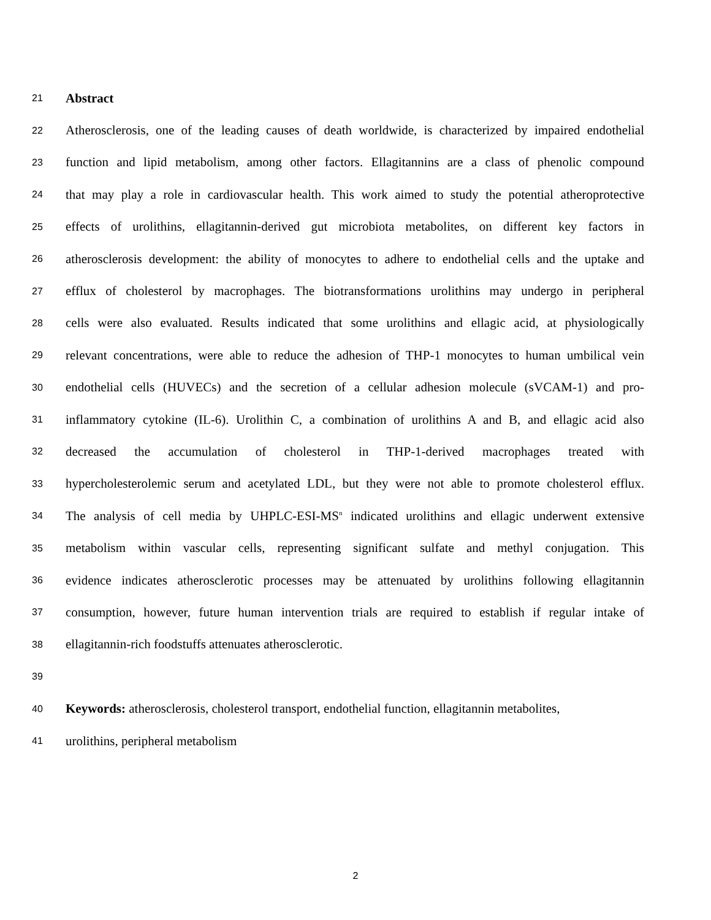21 Abstract
22 Atherosclerosis, one of the leading causes of death worldwide, is characterized by impaired endothelial
23 function and lipid metabolism, among other factors. Ellagitannins are a class of phenolic compound
24 that may play a role in cardiovascular health. This work aimed to study the potential atheroprotective
25 effects of urolithins, ellagitannin-derived gut microbiota metabolites, on different key factors in
26 atherosclerosis development: the ability of monocytes to adhere to endothelial cells and the uptake and
27 efflux of cholesterol by macrophages. The biotransformations urolithins may undergo in peripheral
28 cells were also evaluated. Results indicated that some urolithins and ellagic acid, at physiologically
29 relevant concentrations, were able to reduce the adhesion of THP-1 monocytes to human umbilical vein
30 endothelial cells (HUVECs) and the secretion of a cellular adhesion molecule (sVCAM-1) and pro-
31 inflammatory cytokine (IL-6). Urolithin C, a combination of urolithins A and B, and ellagic acid also
32 decreased the accumulation of cholesterol in THP-1-derived macrophages treated with
33 hypercholesterolemic serum and acetylated LDL, but they were not able to promote cholesterol efflux.
34 The analysis of cell media by UHPLC-ESI-MS<sup>n</sup> indicated urolithins and ellagic underwent extensive
35 metabolism within vascular cells, representing significant sulfate and methyl conjugation. This
36 evidence indicates atherosclerotic processes may be attenuated by urolithins following ellagitannin
37 consumption, however, future human intervention trials are required to establish if regular intake of
38 ellagitannin-rich foodstuffs attenuates atherosclerotic.
39
40 Keywords: atherosclerosis, cholesterol transport, endothelial function, ellagitannin metabolites,
41 urolithins, peripheral metabolism
2